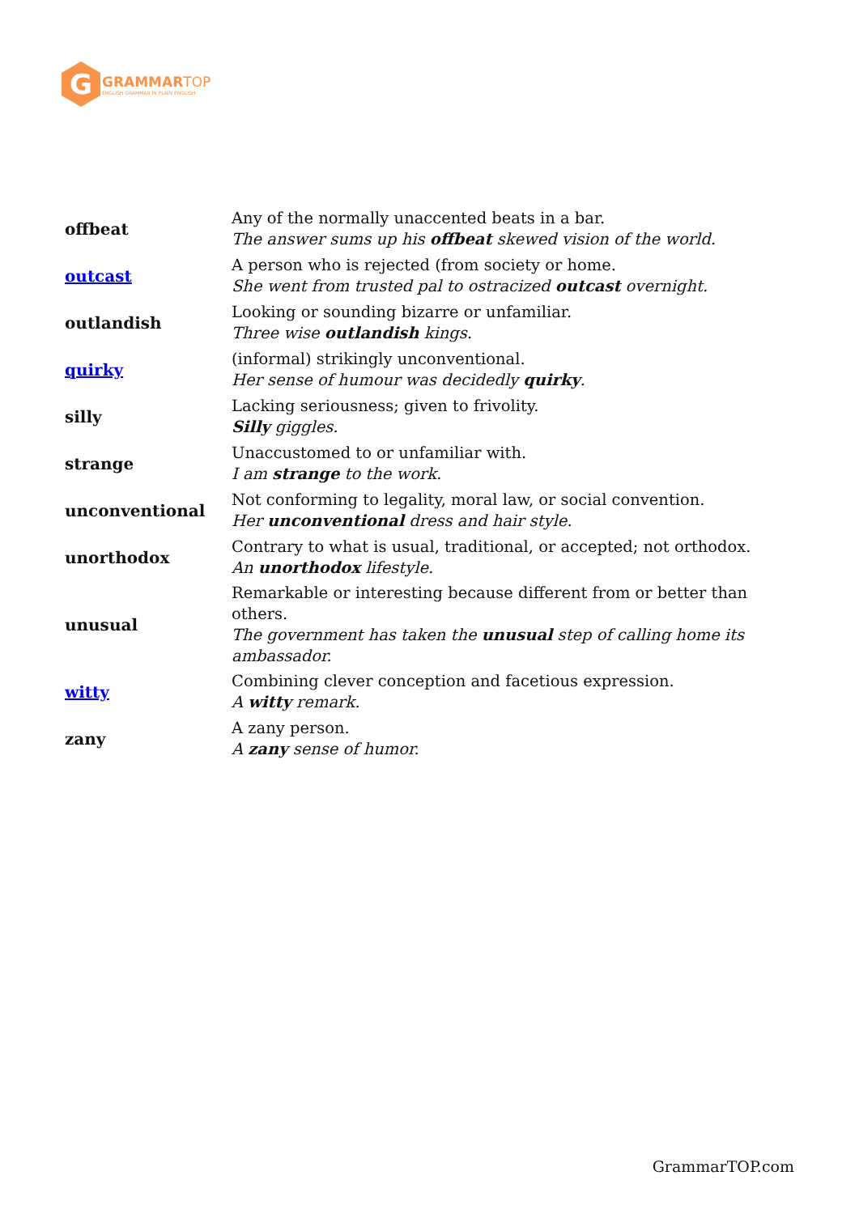G
GRAMMAR TOP
ENGLISH GRAMMAR IN PLAIN ENGLISH
| offbeat | Any of the normally unaccented beats in a bar. The answer sums up his offbeat skewed vision of the world. |
| outcast | A person who is rejected (from society or home. She went from trusted pal to ostracized outcast overnight. |
| outlandish | Looking or sounding bizarre or unfamiliar. Three wise outlandish kings. |
| quirky | (informal) strikingly unconventional. Her sense of humour was decidedly quirky . |
| silly | Lacking seriousness; given to frivolity. Silly giggles. |
| strange | Unaccustomed to or unfamiliar with. I am strange to the work. |
| unconventional | Not conforming to legality, moral law, or social convention. Her unconventional dress and hair style. |
| unorthodox | Contrary to what is usual, traditional, or accepted; not orthodox. An unorthodox lifestyle. |
| unusual | Remarkable or interesting because different from or better than others. The government has taken the unusual step of calling home its ambassador. |
| witty | Combining clever conception and facetious expression. A witty remark. |
| zany | A zany person. A zany sense of humor. |
GrammarTOP.com